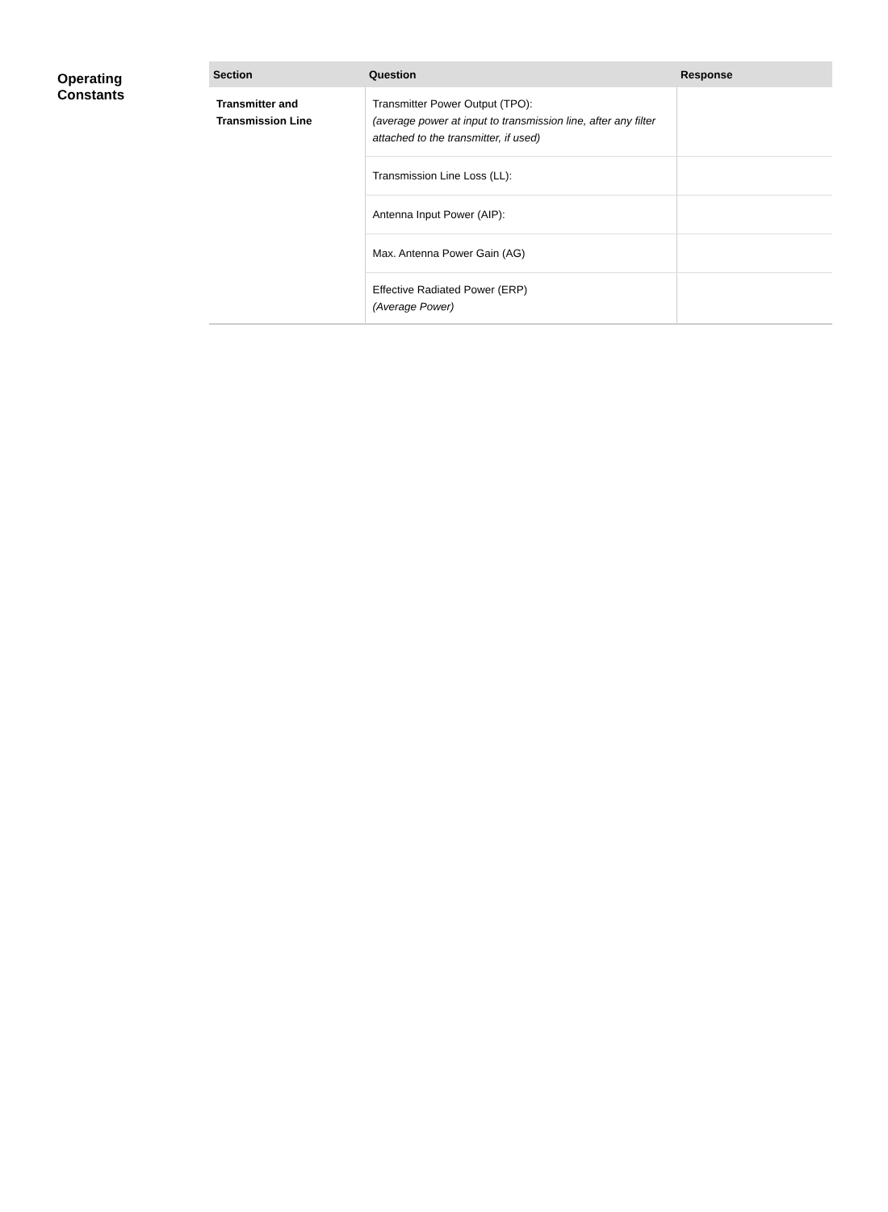Operating
Constants
| Section | Question | Response |
| --- | --- | --- |
| Transmitter and Transmission Line | Transmitter Power Output (TPO): (average power at input to transmission line, after any filter attached to the transmitter, if used) | |
| | Transmission Line Loss (LL): | |
| | Antenna Input Power (AIP): | |
| | Max. Antenna Power Gain (AG) | |
| | Effective Radiated Power (ERP) (Average Power) | |